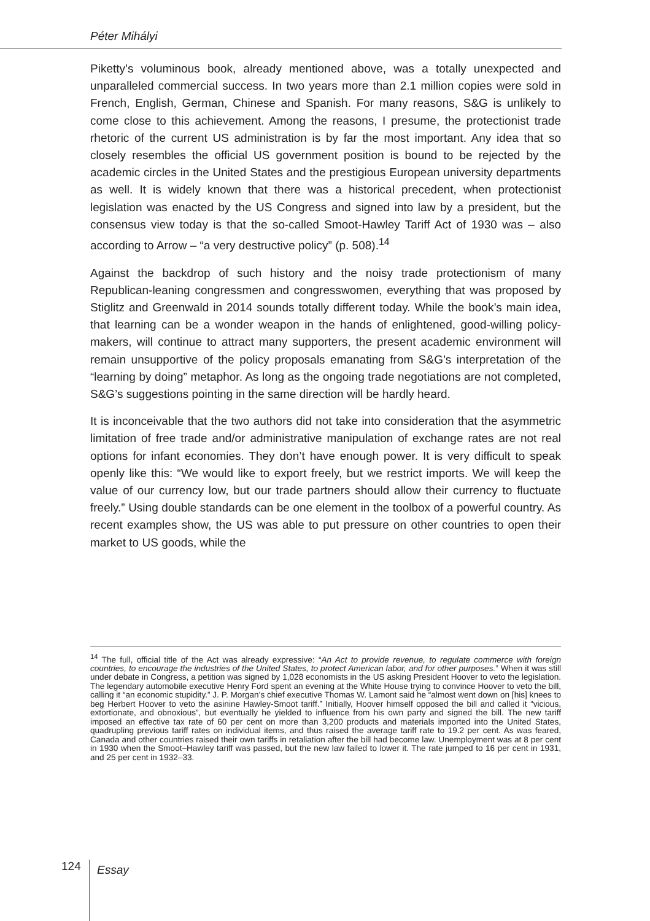Péter Mihályi
Piketty’s voluminous book, already mentioned above, was a totally unexpected and unparalleled commercial success. In two years more than 2.1 million copies were sold in French, English, German, Chinese and Spanish. For many reasons, S&G is unlikely to come close to this achievement. Among the reasons, I presume, the protectionist trade rhetoric of the current US administration is by far the most important. Any idea that so closely resembles the official US government position is bound to be rejected by the academic circles in the United States and the prestigious European university departments as well. It is widely known that there was a historical precedent, when protectionist legislation was enacted by the US Congress and signed into law by a president, but the consensus view today is that the so-called Smoot-Hawley Tariff Act of 1930 was – also according to Arrow – “a very destructive policy” (p. 508).<sup>14</sup>
Against the backdrop of such history and the noisy trade protectionism of many Republican-leaning congressmen and congresswomen, everything that was proposed by Stiglitz and Greenwald in 2014 sounds totally different today. While the book’s main idea, that learning can be a wonder weapon in the hands of enlightened, good-willing policy-makers, will continue to attract many supporters, the present academic environment will remain unsupportive of the policy proposals emanating from S&G’s interpretation of the “learning by doing” metaphor. As long as the ongoing trade negotiations are not completed, S&G’s suggestions pointing in the same direction will be hardly heard.
It is inconceivable that the two authors did not take into consideration that the asymmetric limitation of free trade and/or administrative manipulation of exchange rates are not real options for infant economies. They don’t have enough power. It is very difficult to speak openly like this: “We would like to export freely, but we restrict imports. We will keep the value of our currency low, but our trade partners should allow their currency to fluctuate freely.” Using double standards can be one element in the toolbox of a powerful country. As recent examples show, the US was able to put pressure on other countries to open their market to US goods, while the
<sup>14</sup> The full, official title of the Act was already expressive: “An Act to provide revenue, to regulate commerce with foreign countries, to encourage the industries of the United States, to protect American labor, and for other purposes.” When it was still under debate in Congress, a petition was signed by 1,028 economists in the US asking President Hoover to veto the legislation. The legendary automobile executive Henry Ford spent an evening at the White House trying to convince Hoover to veto the bill, calling it “an economic stupidity.” J. P. Morgan’s chief executive Thomas W. Lamont said he “almost went down on [his] knees to beg Herbert Hoover to veto the asinine Hawley-Smoot tariff.” Initially, Hoover himself opposed the bill and called it “vicious, extortionate, and obnoxious”, but eventually he yielded to influence from his own party and signed the bill. The new tariff imposed an effective tax rate of 60 per cent on more than 3,200 products and materials imported into the United States, quadrupling previous tariff rates on individual items, and thus raised the average tariff rate to 19.2 per cent. As was feared, Canada and other countries raised their own tariffs in retaliation after the bill had become law. Unemployment was at 8 per cent in 1930 when the Smoot–Hawley tariff was passed, but the new law failed to lower it. The rate jumped to 16 per cent in 1931, and 25 per cent in 1932–33.
124
Essay